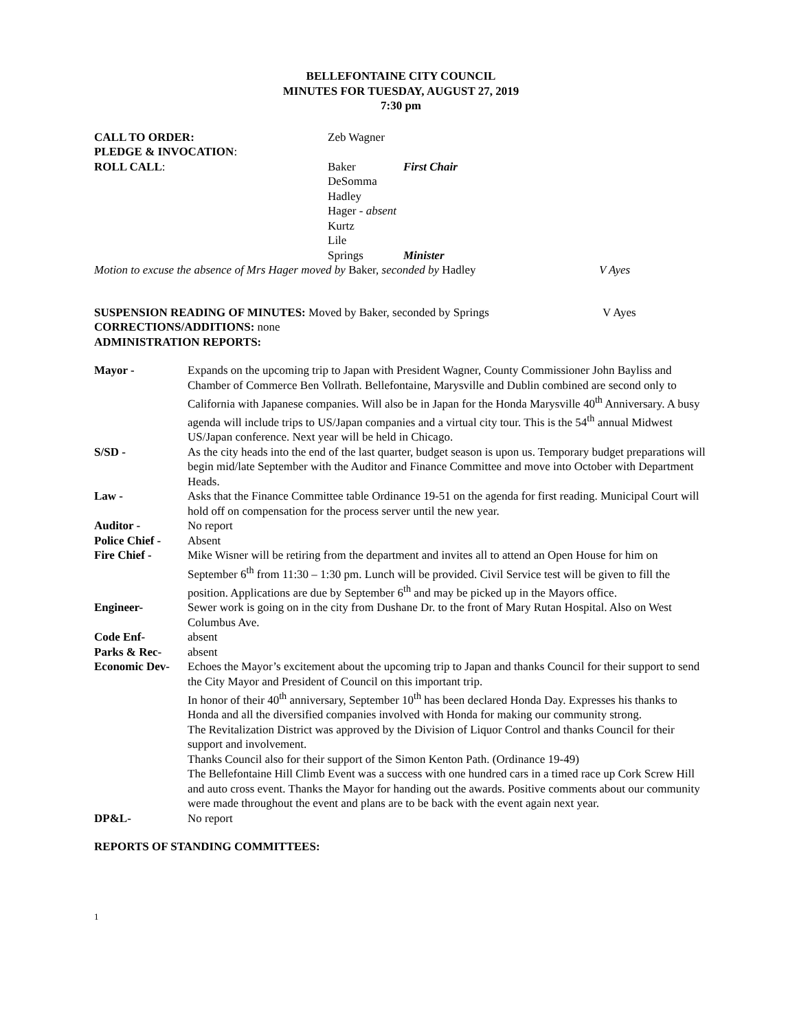BELLEFONTAINE CITY COUNCIL
MINUTES FOR TUESDAY, AUGUST 27, 2019
7:30 pm
CALL TO ORDER: Zeb Wagner
PLEDGE & INVOCATION:
ROLL CALL: Baker First Chair
DeSomma
Hadley
Hager - absent
Kurtz
Lile
Springs Minister
Motion to excuse the absence of Mrs Hager moved by Baker, seconded by Hadley
V Ayes
SUSPENSION READING OF MINUTES: Moved by Baker, seconded by Springs V Ayes
CORRECTIONS/ADDITIONS: none
ADMINISTRATION REPORTS:
Mayor - Expands on the upcoming trip to Japan with President Wagner, County Commissioner John Bayliss and Chamber of Commerce Ben Vollrath. Bellefontaine, Marysville and Dublin combined are second only to California with Japanese companies. Will also be in Japan for the Honda Marysville 40<sup>th</sup> Anniversary. A busy agenda will include trips to US/Japan companies and a virtual city tour. This is the 54<sup>th</sup> annual Midwest US/Japan conference. Next year will be held in Chicago.
S/SD - As the city heads into the end of the last quarter, budget season is upon us. Temporary budget preparations will begin mid/late September with the Auditor and Finance Committee and move into October with Department Heads.
Law - Asks that the Finance Committee table Ordinance 19-51 on the agenda for first reading. Municipal Court will hold off on compensation for the process server until the new year.
Auditor - No report
Police Chief -
Absent
Fire Chief - Mike Wisner will be retiring from the department and invites all to attend an Open House for him on September 6<sup>th</sup> from 11:30 – 1:30 pm. Lunch will be provided. Civil Service test will be given to fill the position. Applications are due by September 6<sup>th</sup> and may be picked up in the Mayors office.
Engineer- Sewer work is going on in the city from Dushane Dr. to the front of Mary Rutan Hospital. Also on West Columbus Ave.
Code Enf- absent
Parks & Rec- absent
Economic Dev- Echoes the Mayor’s excitement about the upcoming trip to Japan and thanks Council for their support to send the City Mayor and President of Council on this important trip.
In honor of their 40<sup>th</sup> anniversary, September 10<sup>th</sup> has been declared Honda Day. Expresses his thanks to Honda and all the diversified companies involved with Honda for making our community strong.
The Revitalization District was approved by the Division of Liquor Control and thanks Council for their support and involvement.
Thanks Council also for their support of the Simon Kenton Path. (Ordinance 19-49)
The Bellefontaine Hill Climb Event was a success with one hundred cars in a timed race up Cork Screw Hill and auto cross event. Thanks the Mayor for handing out the awards. Positive comments about our community were made throughout the event and plans are to be back with the event again next year.
DP&L- No report
REPORTS OF STANDING COMMITTEES:
1